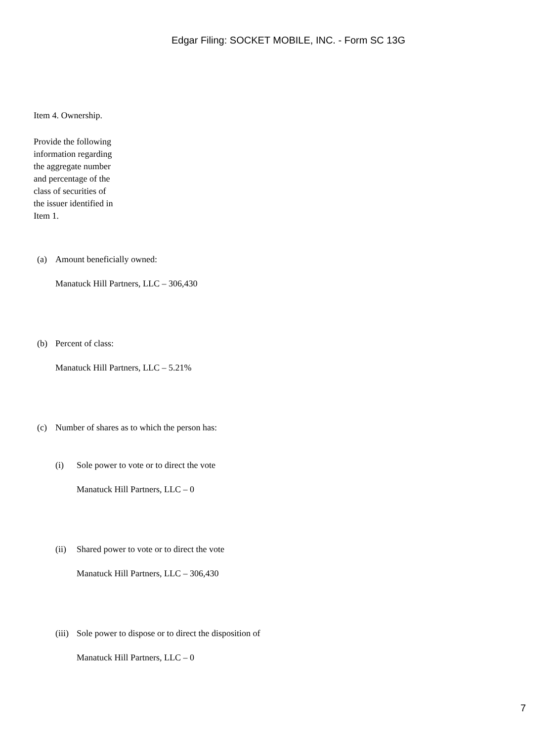Edgar Filing: SOCKET MOBILE, INC. - Form SC 13G
Item 4. Ownership.
Provide the following information regarding the aggregate number and percentage of the class of securities of the issuer identified in Item 1.
(a) Amount beneficially owned:
Manatuck Hill Partners, LLC – 306,430
(b) Percent of class:
Manatuck Hill Partners, LLC – 5.21%
(c) Number of shares as to which the person has:
(i) Sole power to vote or to direct the vote
Manatuck Hill Partners, LLC – 0
(ii) Shared power to vote or to direct the vote
Manatuck Hill Partners, LLC – 306,430
(iii) Sole power to dispose or to direct the disposition of
Manatuck Hill Partners, LLC – 0
7